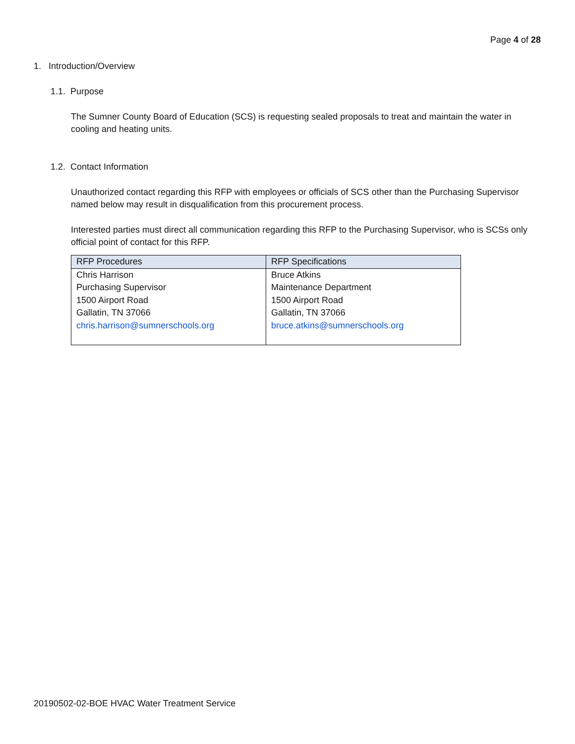Page 4 of 28
1. Introduction/Overview
1.1. Purpose
The Sumner County Board of Education (SCS) is requesting sealed proposals to treat and maintain the water in cooling and heating units.
1.2. Contact Information
Unauthorized contact regarding this RFP with employees or officials of SCS other than the Purchasing Supervisor named below may result in disqualification from this procurement process.
Interested parties must direct all communication regarding this RFP to the Purchasing Supervisor, who is SCSs only official point of contact for this RFP.
| RFP Procedures | RFP Specifications |
| --- | --- |
| Chris Harrison Purchasing Supervisor 1500 Airport Road Gallatin, TN 37066 chris.harrison@sumnerschools.org | Bruce Atkins Maintenance Department 1500 Airport Road Gallatin, TN 37066 bruce.atkins@sumnerschools.org |
20190502-02-BOE HVAC Water Treatment Service